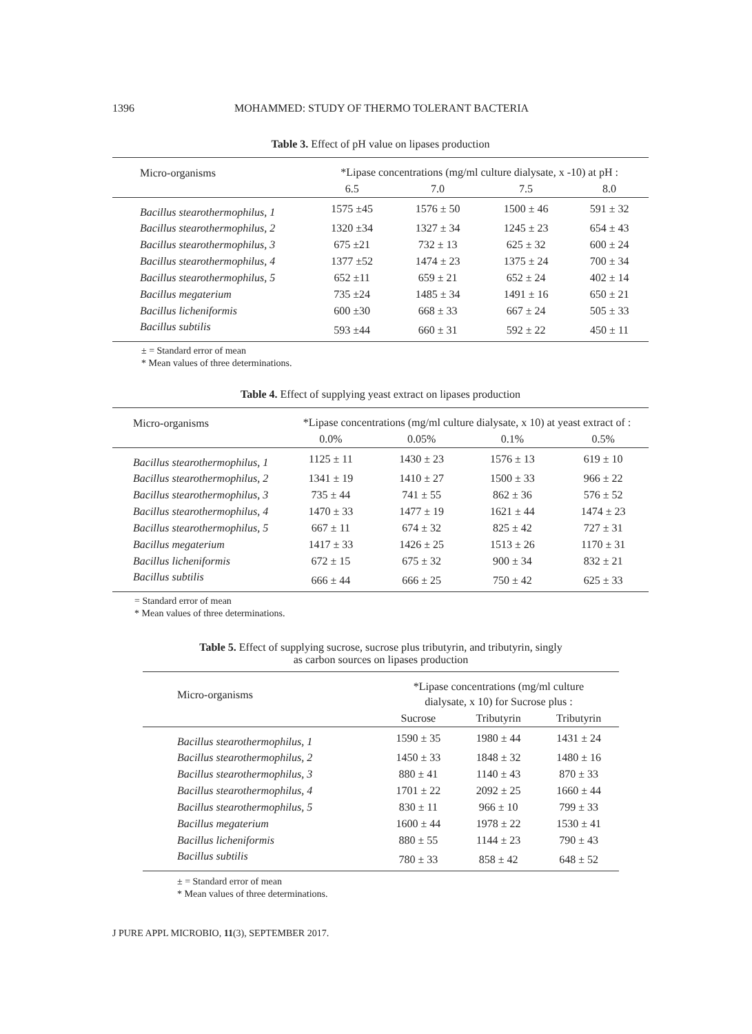1396 MOHAMMED: STUDY OF THERMO TOLERANT BACTERIA
Table 3. Effect of pH value on lipases production
| Micro-organisms | *Lipase concentrations (mg/ml culture dialysate, x -10) at pH : | | | |
| --- | --- | --- | --- | --- |
| | 6.5 | 7.0 | 7.5 | 8.0 |
| Bacillus stearothermophilus, 1 | 1575 ±45 | 1576 ± 50 | 1500 ± 46 | 591 ± 32 |
| Bacillus stearothermophilus, 2 | 1320 ±34 | 1327 ± 34 | 1245 ± 23 | 654 ± 43 |
| Bacillus stearothermophilus, 3 | 675 ±21 | 732 ± 13 | 625 ± 32 | 600 ± 24 |
| Bacillus stearothermophilus, 4 | 1377 ±52 | 1474 ± 23 | 1375 ± 24 | 700 ± 34 |
| Bacillus stearothermophilus, 5 | 652 ±11 | 659 ± 21 | 652 ± 24 | 402 ± 14 |
| Bacillus megaterium | 735 ±24 | 1485 ± 34 | 1491 ± 16 | 650 ± 21 |
| Bacillus licheniformis | 600 ±30 | 668 ± 33 | 667 ± 24 | 505 ± 33 |
| Bacillus subtilis | 593 ±44 | 660 ± 31 | 592 ± 22 | 450 ± 11 |
± = Standard error of mean
* Mean values of three determinations.
Table 4. Effect of supplying yeast extract on lipases production
| Micro-organisms | *Lipase concentrations (mg/ml culture dialysate, x 10) at yeast extract of : | | | |
| --- | --- | --- | --- | --- |
| | 0.0% | 0.05% | 0.1% | 0.5% |
| Bacillus stearothermophilus, 1 | 1125 ± 11 | 1430 ± 23 | 1576 ± 13 | 619 ± 10 |
| Bacillus stearothermophilus, 2 | 1341 ± 19 | 1410 ± 27 | 1500 ± 33 | 966 ± 22 |
| Bacillus stearothermophilus, 3 | 735 ± 44 | 741 ± 55 | 862 ± 36 | 576 ± 52 |
| Bacillus stearothermophilus, 4 | 1470 ± 33 | 1477 ± 19 | 1621 ± 44 | 1474 ± 23 |
| Bacillus stearothermophilus, 5 | 667 ± 11 | 674 ± 32 | 825 ± 42 | 727 ± 31 |
| Bacillus megaterium | 1417 ± 33 | 1426 ± 25 | 1513 ± 26 | 1170 ± 31 |
| Bacillus licheniformis | 672 ± 15 | 675 ± 32 | 900 ± 34 | 832 ± 21 |
| Bacillus subtilis | 666 ± 44 | 666 ± 25 | 750 ± 42 | 625 ± 33 |
= Standard error of mean
* Mean values of three determinations.
Table 5. Effect of supplying sucrose, sucrose plus tributyrin, and tributyrin, singly
as carbon sources on lipases production
| Micro-organisms | *Lipase concentrations (mg/ml culture dialysate, x 10) for Sucrose plus : | | |
| --- | --- | --- | --- |
| | Sucrose | Tributyrin | Tributyrin |
| Bacillus stearothermophilus, 1 | 1590 ± 35 | 1980 ± 44 | 1431 ± 24 |
| Bacillus stearothermophilus, 2 | 1450 ± 33 | 1848 ± 32 | 1480 ± 16 |
| Bacillus stearothermophilus, 3 | 880 ± 41 | 1140 ± 43 | 870 ± 33 |
| Bacillus stearothermophilus, 4 | 1701 ± 22 | 2092 ± 25 | 1660 ± 44 |
| Bacillus stearothermophilus, 5 | 830 ± 11 | 966 ± 10 | 799 ± 33 |
| Bacillus megaterium | 1600 ± 44 | 1978 ± 22 | 1530 ± 41 |
| Bacillus licheniformis | 880 ± 55 | 1144 ± 23 | 790 ± 43 |
| Bacillus subtilis | 780 ± 33 | 858 ± 42 | 648 ± 52 |
± = Standard error of mean
* Mean values of three determinations.
J PURE APPL MICROBIO, 11(3), SEPTEMBER 2017.